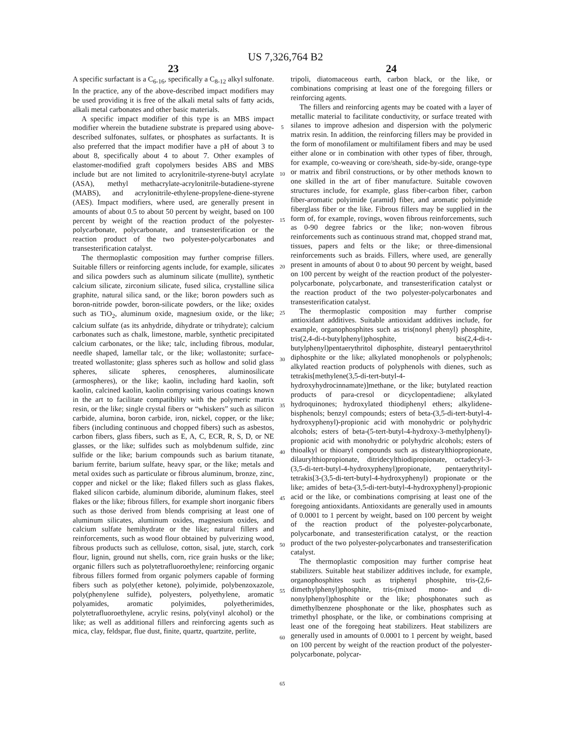US 7,326,764 B2
23
A specific surfactant is a C<sub>6-16</sub>, specifically a C<sub>8-12</sub> alkyl sulfonate. In the practice, any of the above-described impact modifiers may be used providing it is free of the alkali metal salts of fatty acids, alkali metal carbonates and other basic materials.
A specific impact modifier of this type is an MBS impact modifier wherein the butadiene substrate is prepared using above-described sulfonates, sulfates, or phosphates as surfactants. It is also preferred that the impact modifier have a pH of about 3 to about 8, specifically about 4 to about 7. Other examples of elastomer-modified graft copolymers besides ABS and MBS include but are not limited to acrylonitrile-styrene-butyl acrylate (ASA), methyl methacrylate-acrylonitrile-butadiene-styrene (MABS), and acrylonitrile-ethylene-propylene-diene-styrene (AES). Impact modifiers, where used, are generally present in amounts of about 0.5 to about 50 percent by weight, based on 100 percent by weight of the reaction product of the polyester-polycarbonate, polycarbonate, and transesterification or the reaction product of the two polyester-polycarbonates and transesterification catalyst.
The thermoplastic composition may further comprise fillers. Suitable fillers or reinforcing agents include, for example, silicates and silica powders such as aluminum silicate (mullite), synthetic calcium silicate, zirconium silicate, fused silica, crystalline silica graphite, natural silica sand, or the like; boron powders such as boron-nitride powder, boron-silicate powders, or the like; oxides such as TiO<sub>2</sub>, aluminum oxide, magnesium oxide, or the like; calcium sulfate (as its anhydride, dihydrate or trihydrate); calcium carbonates such as chalk, limestone, marble, synthetic precipitated calcium carbonates, or the like; talc, including fibrous, modular, needle shaped, lamellar talc, or the like; wollastonite; surface-treated wollastonite; glass spheres such as hollow and solid glass spheres, silicate spheres, cenospheres, aluminosilicate (armospheres), or the like; kaolin, including hard kaolin, soft kaolin, calcined kaolin, kaolin comprising various coatings known in the art to facilitate compatibility with the polymeric matrix resin, or the like; single crystal fibers or “whiskers” such as silicon carbide, alumina, boron carbide, iron, nickel, copper, or the like; fibers (including continuous and chopped fibers) such as asbestos, carbon fibers, glass fibers, such as E, A, C, ECR, R, S, D, or NE glasses, or the like; sulfides such as molybdenum sulfide, zinc sulfide or the like; barium compounds such as barium titanate, barium ferrite, barium sulfate, heavy spar, or the like; metals and metal oxides such as particulate or fibrous aluminum, bronze, zinc, copper and nickel or the like; flaked fillers such as glass flakes, flaked silicon carbide, aluminum diboride, aluminum flakes, steel flakes or the like; fibrous fillers, for example short inorganic fibers such as those derived from blends comprising at least one of aluminum silicates, aluminum oxides, magnesium oxides, and calcium sulfate hemihydrate or the like; natural fillers and reinforcements, such as wood flour obtained by pulverizing wood, fibrous products such as cellulose, cotton, sisal, jute, starch, cork flour, lignin, ground nut shells, corn, rice grain husks or the like; organic fillers such as polytetrafluoroethylene; reinforcing organic fibrous fillers formed from organic polymers capable of forming fibers such as poly(ether ketone), polyimide, polybenzoxazole, poly(phenylene sulfide), polyesters, polyethylene, aromatic polyamides, aromatic polyimides, polyetherimides, polytetrafluoroethylene, acrylic resins, poly(vinyl alcohol) or the like; as well as additional fillers and reinforcing agents such as mica, clay, feldspar, flue dust, finite, quartz, quartzite, perlite,
5
10
15
20
25
30
35
40
45
50
55
60
65
24
tripoli, diatomaceous earth, carbon black, or the like, or combinations comprising at least one of the foregoing fillers or reinforcing agents.
The fillers and reinforcing agents may be coated with a layer of metallic material to facilitate conductivity, or surface treated with silanes to improve adhesion and dispersion with the polymeric matrix resin. In addition, the reinforcing fillers may be provided in the form of monofilament or multifilament fibers and may be used either alone or in combination with other types of fiber, through, for example, co-weaving or core/sheath, side-by-side, orange-type or matrix and fibril constructions, or by other methods known to one skilled in the art of fiber manufacture. Suitable cowoven structures include, for example, glass fiber-carbon fiber, carbon fiber-aromatic polyimide (aramid) fiber, and aromatic polyimide fiberglass fiber or the like. Fibrous fillers may be supplied in the form of, for example, rovings, woven fibrous reinforcements, such as 0-90 degree fabrics or the like; non-woven fibrous reinforcements such as continuous strand mat, chopped strand mat, tissues, papers and felts or the like; or three-dimensional reinforcements such as braids. Fillers, where used, are generally present in amounts of about 0 to about 90 percent by weight, based on 100 percent by weight of the reaction product of the polyester-polycarbonate, polycarbonate, and transesterification catalyst or the reaction product of the two polyester-polycarbonates and transesterification catalyst.
The thermoplastic composition may further comprise antioxidant additives. Suitable antioxidant additives include, for example, organophosphites such as tris(nonyl phenyl) phosphite, tris(2,4-di-t-butylphenyl)phosphite, bis(2,4-di-t-butylphenyl)pentaerythritol diphosphite, distearyl pentaerythritol diphosphite or the like; alkylated monophenols or polyphenols; alkylated reaction products of polyphenols with dienes, such as tetrakis[methylene(3,5-di-tert-butyl-4-hydroxyhydrocinnamate)]methane, or the like; butylated reaction products of para-cresol or dicyclopentadiene; alkylated hydroquinones; hydroxylated thiodiphenyl ethers; alkylidene-bisphenols; benzyl compounds; esters of beta-(3,5-di-tert-butyl-4-hydroxyphenyl)-propionic acid with monohydric or polyhydric alcohols; esters of beta-(5-tert-butyl-4-hydroxy-3-methylphenyl)-propionic acid with monohydric or polyhydric alcohols; esters of thioalkyl or thioaryl compounds such as distearylthiopropionate, dilaurylthiopropionate, ditridecylthiodipropionate, octadecyl-3-(3,5-di-tert-butyl-4-hydroxyphenyl)propionate, pentaerythrityl-tetrakis[3-(3,5-di-tert-butyl-4-hydroxyphenyl) propionate or the like; amides of beta-(3,5-di-tert-butyl-4-hydroxyphenyl)-propionic acid or the like, or combinations comprising at least one of the foregoing antioxidants. Antioxidants are generally used in amounts of 0.0001 to 1 percent by weight, based on 100 percent by weight of the reaction product of the polyester-polycarbonate, polycarbonate, and transesterification catalyst, or the reaction product of the two polyester-polycarbonates and transesterification catalyst.
The thermoplastic composition may further comprise heat stabilizers. Suitable heat stabilizer additives include, for example, organophosphites such as triphenyl phosphite, tris-(2,6-dimethylphenyl)phosphite, tris-(mixed mono- and di-nonylphenyl)phosphite or the like; phosphonates such as dimethylbenzene phosphonate or the like, phosphates such as trimethyl phosphate, or the like, or combinations comprising at least one of the foregoing heat stabilizers. Heat stabilizers are generally used in amounts of 0.0001 to 1 percent by weight, based on 100 percent by weight of the reaction product of the polyester-polycarbonate, polycar-